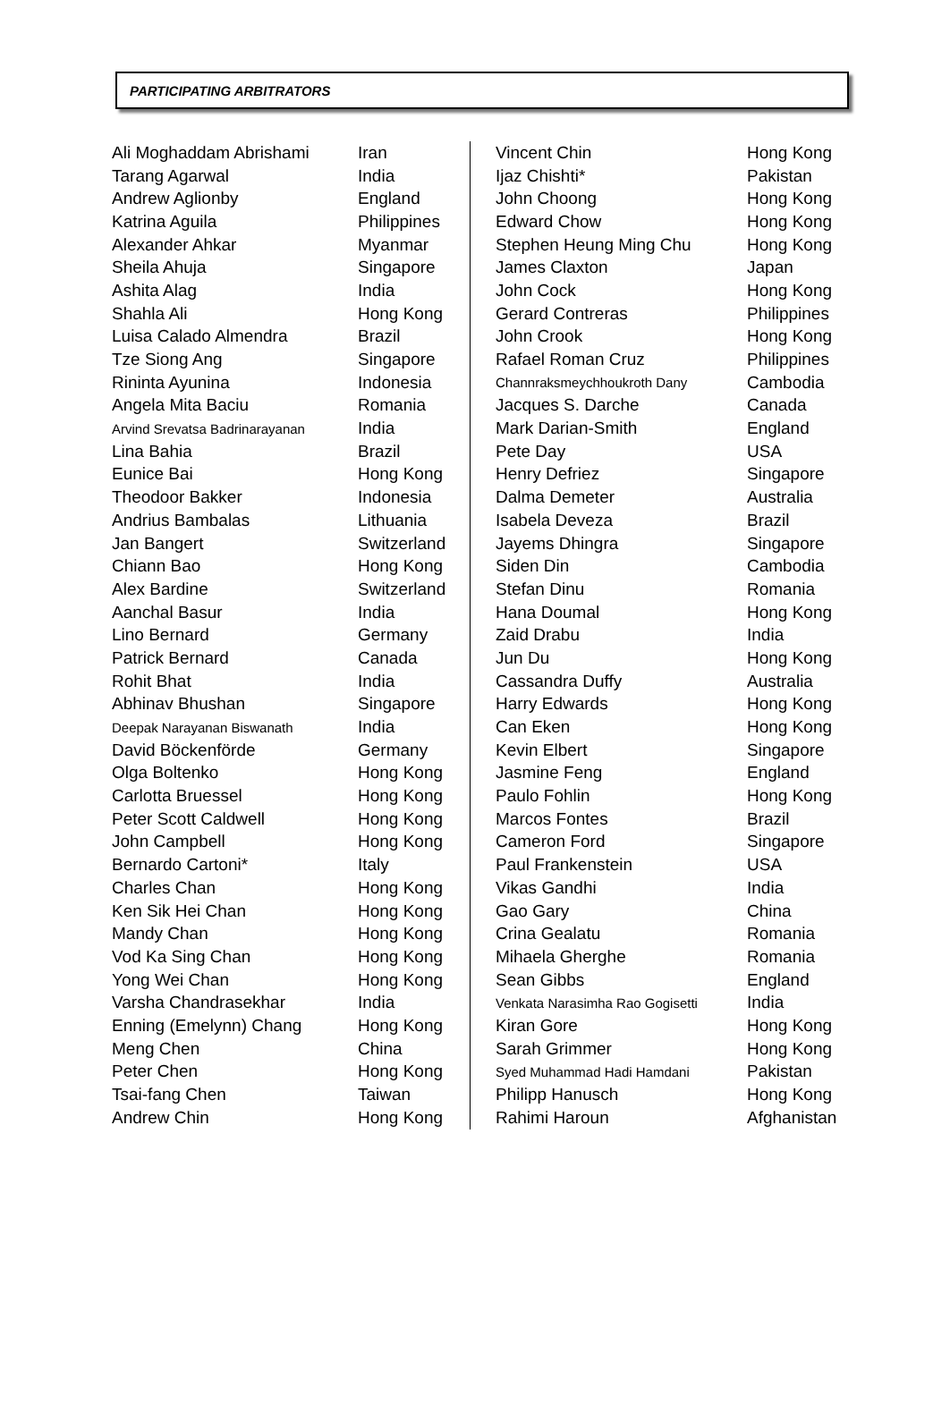PARTICIPATING ARBITRATORS
| Ali Moghaddam Abrishami | Iran |
| Tarang Agarwal | India |
| Andrew Aglionby | England |
| Katrina Aguila | Philippines |
| Alexander Ahkar | Myanmar |
| Sheila Ahuja | Singapore |
| Ashita Alag | India |
| Shahla Ali | Hong Kong |
| Luisa Calado Almendra | Brazil |
| Tze Siong Ang | Singapore |
| Rininta Ayunina | Indonesia |
| Angela Mita Baciu | Romania |
| Arvind Srevatsa Badrinarayanan | India |
| Lina Bahia | Brazil |
| Eunice Bai | Hong Kong |
| Theodoor Bakker | Indonesia |
| Andrius Bambalas | Lithuania |
| Jan Bangert | Switzerland |
| Chiann Bao | Hong Kong |
| Alex Bardine | Switzerland |
| Aanchal Basur | India |
| Lino Bernard | Germany |
| Patrick Bernard | Canada |
| Rohit Bhat | India |
| Abhinav Bhushan | Singapore |
| Deepak Narayanan Biswanath | India |
| David Böckenförde | Germany |
| Olga Boltenko | Hong Kong |
| Carlotta Bruessel | Hong Kong |
| Peter Scott Caldwell | Hong Kong |
| John Campbell | Hong Kong |
| Bernardo Cartoni* | Italy |
| Charles Chan | Hong Kong |
| Ken Sik Hei Chan | Hong Kong |
| Mandy Chan | Hong Kong |
| Vod Ka Sing Chan | Hong Kong |
| Yong Wei Chan | Hong Kong |
| Varsha Chandrasekhar | India |
| Enning (Emelynn) Chang | Hong Kong |
| Meng Chen | China |
| Peter Chen | Hong Kong |
| Tsai-fang Chen | Taiwan |
| Andrew Chin | Hong Kong |
| Vincent Chin | Hong Kong |
| Ijaz Chishti* | Pakistan |
| John Choong | Hong Kong |
| Edward Chow | Hong Kong |
| Stephen Heung Ming Chu | Hong Kong |
| James Claxton | Japan |
| John Cock | Hong Kong |
| Gerard Contreras | Philippines |
| John Crook | Hong Kong |
| Rafael Roman Cruz | Philippines |
| Channraksmeychhoukroth Dany | Cambodia |
| Jacques S. Darche | Canada |
| Mark Darian-Smith | England |
| Pete Day | USA |
| Henry Defriez | Singapore |
| Dalma Demeter | Australia |
| Isabela Deveza | Brazil |
| Jayems Dhingra | Singapore |
| Siden Din | Cambodia |
| Stefan Dinu | Romania |
| Hana Doumal | Hong Kong |
| Zaid Drabu | India |
| Jun Du | Hong Kong |
| Cassandra Duffy | Australia |
| Harry Edwards | Hong Kong |
| Can Eken | Hong Kong |
| Kevin Elbert | Singapore |
| Jasmine Feng | England |
| Paulo Fohlin | Hong Kong |
| Marcos Fontes | Brazil |
| Cameron Ford | Singapore |
| Paul Frankenstein | USA |
| Vikas Gandhi | India |
| Gao Gary | China |
| Crina Gealatu | Romania |
| Mihaela Gherghe | Romania |
| Sean Gibbs | England |
| Venkata Narasimha Rao Gogisetti | India |
| Kiran Gore | Hong Kong |
| Sarah Grimmer | Hong Kong |
| Syed Muhammad Hadi Hamdani | Pakistan |
| Philipp Hanusch | Hong Kong |
| Rahimi Haroun | Afghanistan |